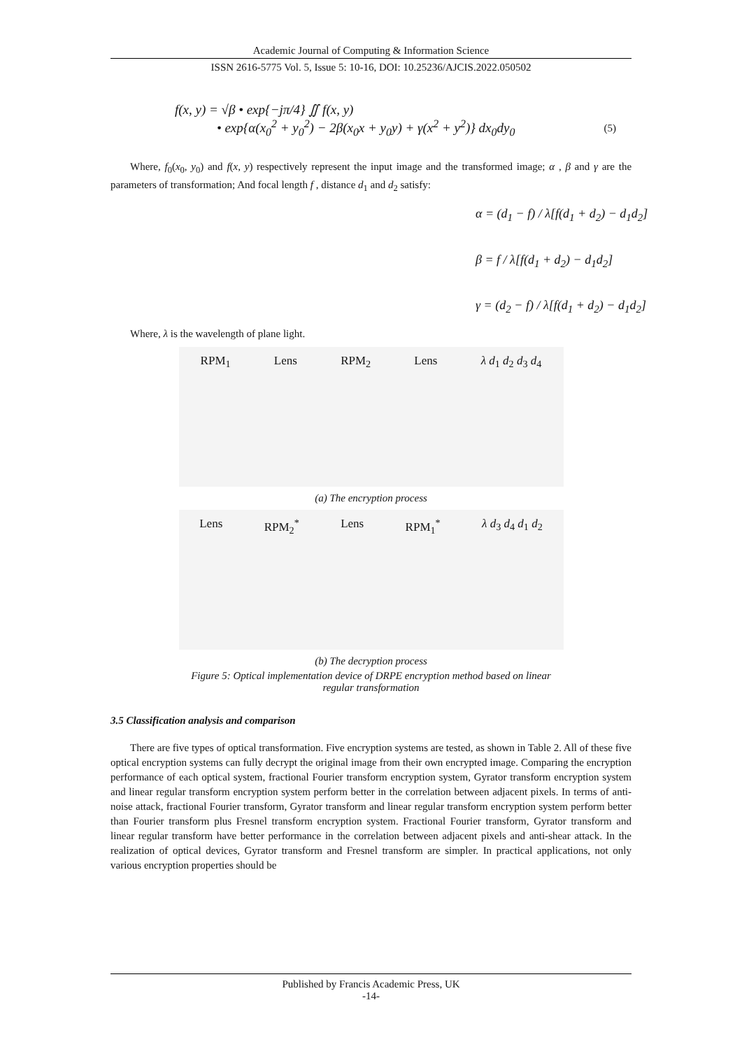Academic Journal of Computing & Information Science
ISSN 2616-5775 Vol. 5, Issue 5: 10-16, DOI: 10.25236/AJCIS.2022.050502
f(x, y) = √β • exp{−jπ/4} ∬ f(x, y)
• exp{α(x<sub>0</sub><sup>2</sup> + y<sub>0</sub><sup>2</sup>) − 2β(x<sub>0</sub>x + y<sub>0</sub>y) + γ(x<sup>2</sup> + y<sup>2</sup>)} dx<sub>0</sub>dy<sub>0</sub>
(5)
Where, f<sub>0</sub>(x<sub>0</sub>, y<sub>0</sub>) and f(x, y) respectively represent the input image and the transformed image; α , β and γ are the parameters of transformation; And focal length f , distance d<sub>1</sub> and d<sub>2</sub> satisfy:
α = (d<sub>1</sub> − f) / λ[f(d<sub>1</sub> + d<sub>2</sub>) − d<sub>1</sub>d<sub>2</sub>]
β = f / λ[f(d<sub>1</sub> + d<sub>2</sub>) − d<sub>1</sub>d<sub>2</sub>]
γ = (d<sub>2</sub> − f) / λ[f(d<sub>1</sub> + d<sub>2</sub>) − d<sub>1</sub>d<sub>2</sub>]
Where, λ is the wavelength of plane light.
RPM<sub>1</sub> Lens RPM<sub>2</sub> Lens λ d<sub>1</sub> d<sub>2</sub> d<sub>3</sub> d<sub>4</sub>
(a) The encryption process
Lens RPM<sub>2</sub><sup>*</sup> Lens RPM<sub>1</sub><sup>*</sup> λ d<sub>3</sub> d<sub>4</sub> d<sub>1</sub> d<sub>2</sub>
(b) The decryption process
Figure 5: Optical implementation device of DRPE encryption method based on linear
regular transformation
3.5 Classification analysis and comparison
There are five types of optical transformation. Five encryption systems are tested, as shown in Table 2. All of these five optical encryption systems can fully decrypt the original image from their own encrypted image. Comparing the encryption performance of each optical system, fractional Fourier transform encryption system, Gyrator transform encryption system and linear regular transform encryption system perform better in the correlation between adjacent pixels. In terms of anti-noise attack, fractional Fourier transform, Gyrator transform and linear regular transform encryption system perform better than Fourier transform plus Fresnel transform encryption system. Fractional Fourier transform, Gyrator transform and linear regular transform have better performance in the correlation between adjacent pixels and anti-shear attack. In the realization of optical devices, Gyrator transform and Fresnel transform are simpler. In practical applications, not only various encryption properties should be
Published by Francis Academic Press, UK
-14-